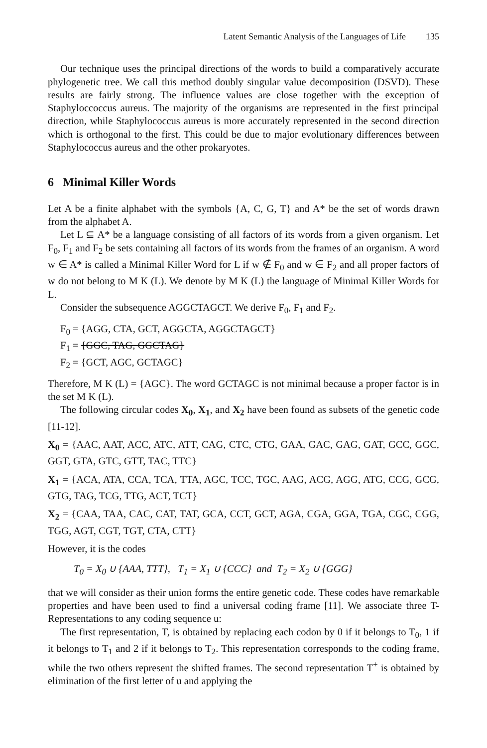Latent Semantic Analysis of the Languages of Life 135
Our technique uses the principal directions of the words to build a comparatively accurate phylogenetic tree. We call this method doubly singular value decomposition (DSVD). These results are fairly strong. The influence values are close together with the exception of Staphyloccoccus aureus. The majority of the organisms are represented in the first principal direction, while Staphylococcus aureus is more accurately represented in the second direction which is orthogonal to the first. This could be due to major evolutionary differences between Staphylococcus aureus and the other prokaryotes.
6 Minimal Killer Words
Let A be a finite alphabet with the symbols {A, C, G, T} and A* be the set of words drawn from the alphabet A.
Let L ⊆ A* be a language consisting of all factors of its words from a given organism. Let F<sub>0</sub>, F<sub>1</sub> and F<sub>2</sub> be sets containing all factors of its words from the frames of an organism. A word w ∈ A* is called a Minimal Killer Word for L if w ∉ F<sub>0</sub> and w ∈ F<sub>2</sub> and all proper factors of w do not belong to M K (L). We denote by M K (L) the language of Minimal Killer Words for L.
Consider the subsequence AGGCTAGCT. We derive F<sub>0</sub>, F<sub>1</sub> and F<sub>2</sub>.
F<sub>0</sub> = {AGG, CTA, GCT, AGGCTA, AGGCTAGCT}
F<sub>1</sub> = {GGC, TAG, GGCTAG}
F<sub>2</sub> = {GCT, AGC, GCTAGC}
Therefore, M K (L) = {AGC}. The word GCTAGC is not minimal because a proper factor is in the set M K (L).
The following circular codes X<sub>0</sub>, X<sub>1</sub>, and X<sub>2</sub> have been found as subsets of the genetic code [11-12].
X<sub>0</sub> = {AAC, AAT, ACC, ATC, ATT, CAG, CTC, CTG, GAA, GAC, GAG, GAT, GCC, GGC, GGT, GTA, GTC, GTT, TAC, TTC}
X<sub>1</sub> = {ACA, ATA, CCA, TCA, TTA, AGC, TCC, TGC, AAG, ACG, AGG, ATG, CCG, GCG, GTG, TAG, TCG, TTG, ACT, TCT}
X<sub>2</sub> = {CAA, TAA, CAC, CAT, TAT, GCA, CCT, GCT, AGA, CGA, GGA, TGA, CGC, CGG, TGG, AGT, CGT, TGT, CTA, CTT}
However, it is the codes
T<sub>0</sub> = X<sub>0</sub> ∪ {AAA, TTT}, T<sub>1</sub> = X<sub>1</sub> ∪ {CCC} and T<sub>2</sub> = X<sub>2</sub> ∪ {GGG}
that we will consider as their union forms the entire genetic code. These codes have remarkable properties and have been used to find a universal coding frame [11]. We associate three T-Representations to any coding sequence u:
The first representation, T, is obtained by replacing each codon by 0 if it belongs to T<sub>0</sub>, 1 if it belongs to T<sub>1</sub> and 2 if it belongs to T<sub>2</sub>. This representation corresponds to the coding frame, while the two others represent the shifted frames. The second representation T<sup>+</sup> is obtained by elimination of the first letter of u and applying the